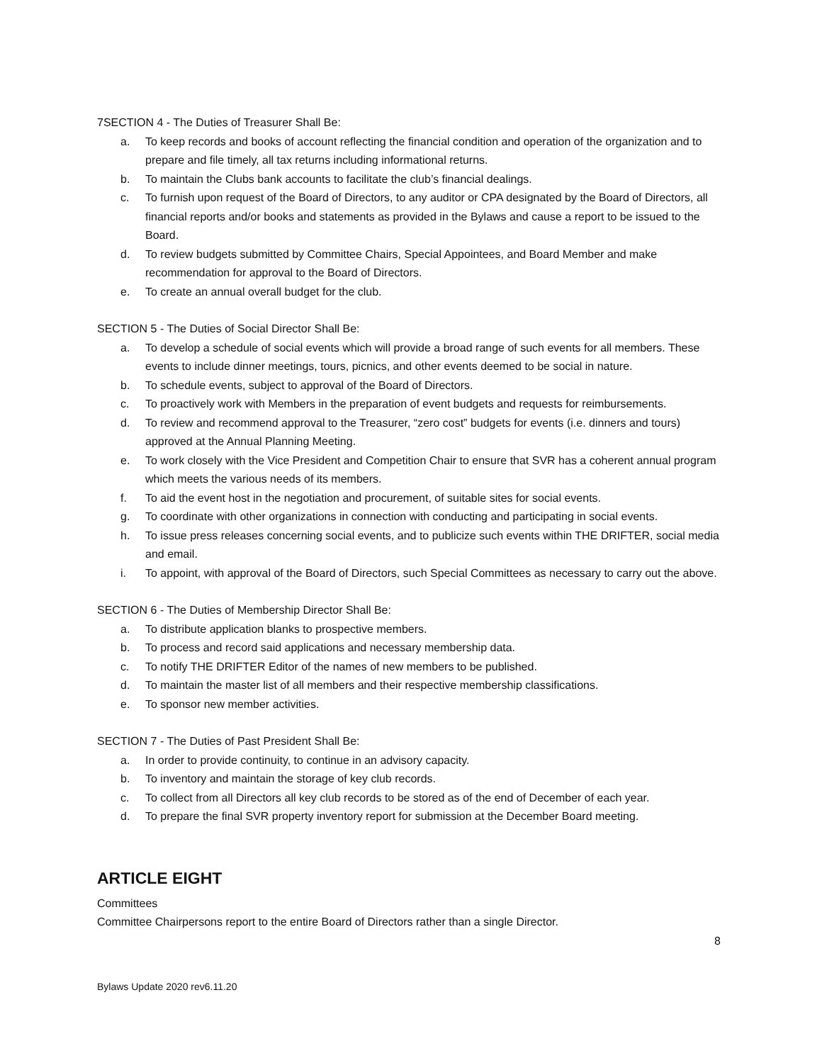7SECTION 4 - The Duties of Treasurer Shall Be:
a. To keep records and books of account reflecting the financial condition and operation of the organization and to prepare and file timely, all tax returns including informational returns.
b. To maintain the Clubs bank accounts to facilitate the club’s financial dealings.
c. To furnish upon request of the Board of Directors, to any auditor or CPA designated by the Board of Directors, all financial reports and/or books and statements as provided in the Bylaws and cause a report to be issued to the Board.
d. To review budgets submitted by Committee Chairs, Special Appointees, and Board Member and make recommendation for approval to the Board of Directors.
e. To create an annual overall budget for the club.
SECTION 5 - The Duties of Social Director Shall Be:
a. To develop a schedule of social events which will provide a broad range of such events for all members. These events to include dinner meetings, tours, picnics, and other events deemed to be social in nature.
b. To schedule events, subject to approval of the Board of Directors.
c. To proactively work with Members in the preparation of event budgets and requests for reimbursements.
d. To review and recommend approval to the Treasurer, “zero cost” budgets for events (i.e. dinners and tours) approved at the Annual Planning Meeting.
e. To work closely with the Vice President and Competition Chair to ensure that SVR has a coherent annual program which meets the various needs of its members.
f. To aid the event host in the negotiation and procurement, of suitable sites for social events.
g. To coordinate with other organizations in connection with conducting and participating in social events.
h. To issue press releases concerning social events, and to publicize such events within THE DRIFTER, social media and email.
i. To appoint, with approval of the Board of Directors, such Special Committees as necessary to carry out the above.
SECTION 6 - The Duties of Membership Director Shall Be:
a. To distribute application blanks to prospective members.
b. To process and record said applications and necessary membership data.
c. To notify THE DRIFTER Editor of the names of new members to be published.
d. To maintain the master list of all members and their respective membership classifications.
e. To sponsor new member activities.
SECTION 7 - The Duties of Past President Shall Be:
a. In order to provide continuity, to continue in an advisory capacity.
b. To inventory and maintain the storage of key club records.
c. To collect from all Directors all key club records to be stored as of the end of December of each year.
d. To prepare the final SVR property inventory report for submission at the December Board meeting.
ARTICLE EIGHT
Committees
Committee Chairpersons report to the entire Board of Directors rather than a single Director.
8
Bylaws Update 2020 rev6.11.20